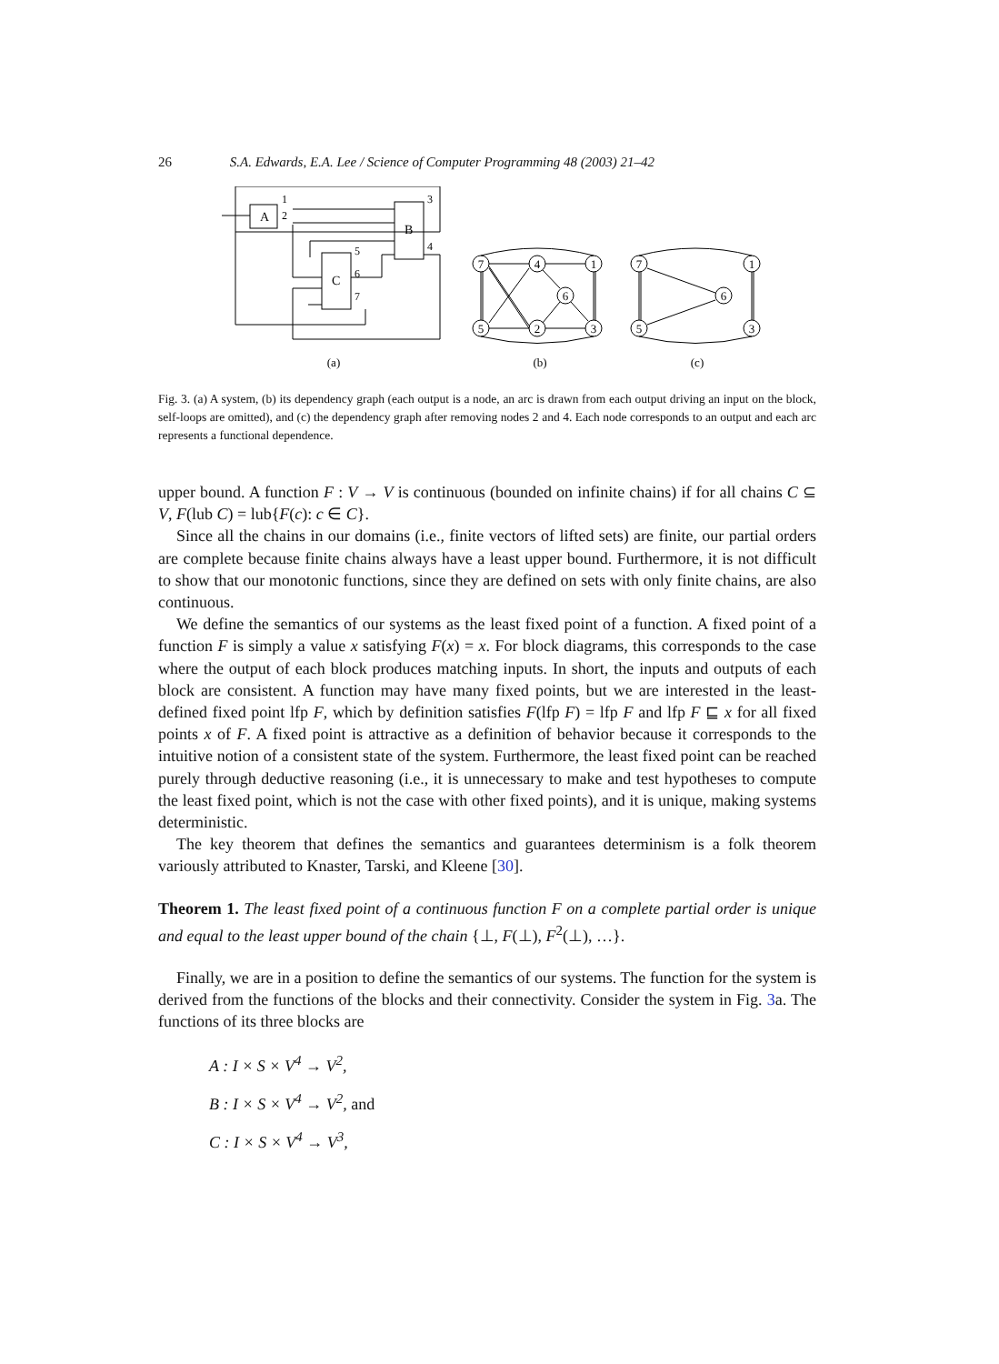26 S.A. Edwards, E.A. Lee / Science of Computer Programming 48 (2003) 21–42
A
B
C
1
2
3
4
5
6
7
7
4
1
6
5
2
3
7
1
6
5
3
(a)
(b)
(c)
Fig. 3. (a) A system, (b) its dependency graph (each output is a node, an arc is drawn from each output driving an input on the block, self-loops are omitted), and (c) the dependency graph after removing nodes 2 and 4. Each node corresponds to an output and each arc represents a functional dependence.
upper bound. A function F : V → V is continuous (bounded on infinite chains) if for all chains C ⊆ V, F(lub C) = lub{F(c): c ∈ C}.
Since all the chains in our domains (i.e., finite vectors of lifted sets) are finite, our partial orders are complete because finite chains always have a least upper bound. Furthermore, it is not difficult to show that our monotonic functions, since they are defined on sets with only finite chains, are also continuous.
We define the semantics of our systems as the least fixed point of a function. A fixed point of a function F is simply a value x satisfying F(x) = x. For block diagrams, this corresponds to the case where the output of each block produces matching inputs. In short, the inputs and outputs of each block are consistent. A function may have many fixed points, but we are interested in the least-defined fixed point lfp F, which by definition satisfies F(lfp F) = lfp F and lfp F ⊑ x for all fixed points x of F. A fixed point is attractive as a definition of behavior because it corresponds to the intuitive notion of a consistent state of the system. Furthermore, the least fixed point can be reached purely through deductive reasoning (i.e., it is unnecessary to make and test hypotheses to compute the least fixed point, which is not the case with other fixed points), and it is unique, making systems deterministic.
The key theorem that defines the semantics and guarantees determinism is a folk theorem variously attributed to Knaster, Tarski, and Kleene [30].
Theorem 1. The least fixed point of a continuous function F on a complete partial order is unique and equal to the least upper bound of the chain {⊥, F(⊥), F<sup>2</sup>(⊥), …}.
Finally, we are in a position to define the semantics of our systems. The function for the system is derived from the functions of the blocks and their connectivity. Consider the system in Fig. 3a. The functions of its three blocks are
A : I × S × V<sup>4</sup> → V<sup>2</sup>,
B : I × S × V<sup>4</sup> → V<sup>2</sup>, and
C : I × S × V<sup>4</sup> → V<sup>3</sup>,